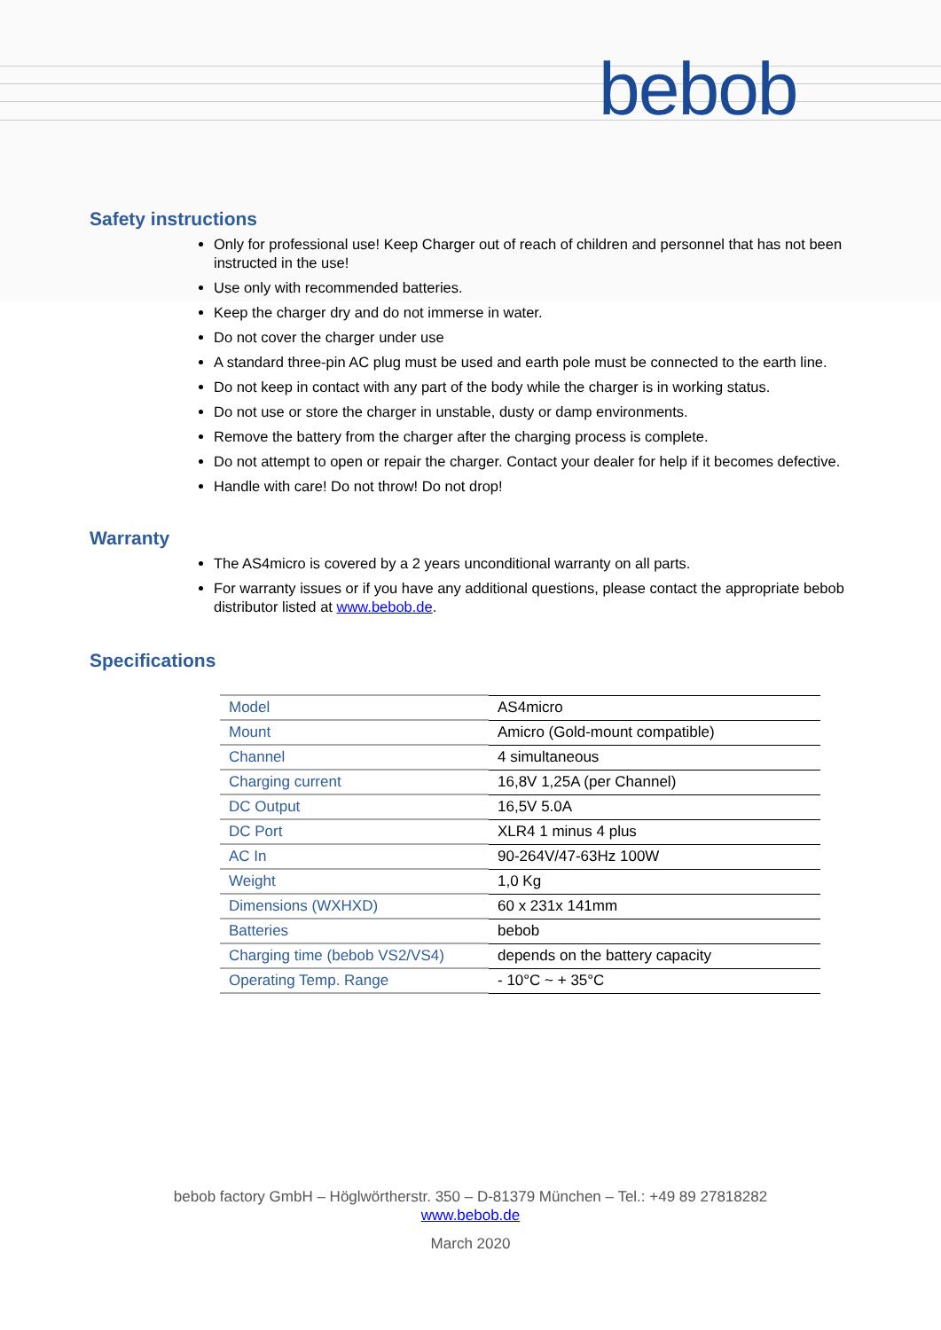bebob
Safety instructions
Only for professional use! Keep Charger out of reach of children and personnel that has not been instructed in the use!
Use only with recommended batteries.
Keep the charger dry and do not immerse in water.
Do not cover the charger under use
A standard three-pin AC plug must be used and earth pole must be connected to the earth line.
Do not keep in contact with any part of the body while the charger is in working status.
Do not use or store the charger in unstable, dusty or damp environments.
Remove the battery from the charger after the charging process is complete.
Do not attempt to open or repair the charger. Contact your dealer for help if it becomes defective.
Handle with care! Do not throw! Do not drop!
Warranty
The AS4micro is covered by a 2 years unconditional warranty on all parts.
For warranty issues or if you have any additional questions, please contact the appropriate bebob distributor listed at www.bebob.de.
Specifications
| Model | AS4micro |
| Mount | Amicro (Gold-mount compatible) |
| Channel | 4 simultaneous |
| Charging current | 16,8V 1,25A (per Channel) |
| DC Output | 16,5V 5.0A |
| DC Port | XLR4 1 minus 4 plus |
| AC In | 90-264V/47-63Hz 100W |
| Weight | 1,0 Kg |
| Dimensions (WXHXD) | 60 x 231x 141mm |
| Batteries | bebob |
| Charging time (bebob VS2/VS4) | depends on the battery capacity |
| Operating Temp. Range | - 10°C ~ + 35°C |
bebob factory GmbH – Höglwörtherstr. 350 – D-81379 München – Tel.: +49 89 27818282
www.bebob.de
March 2020